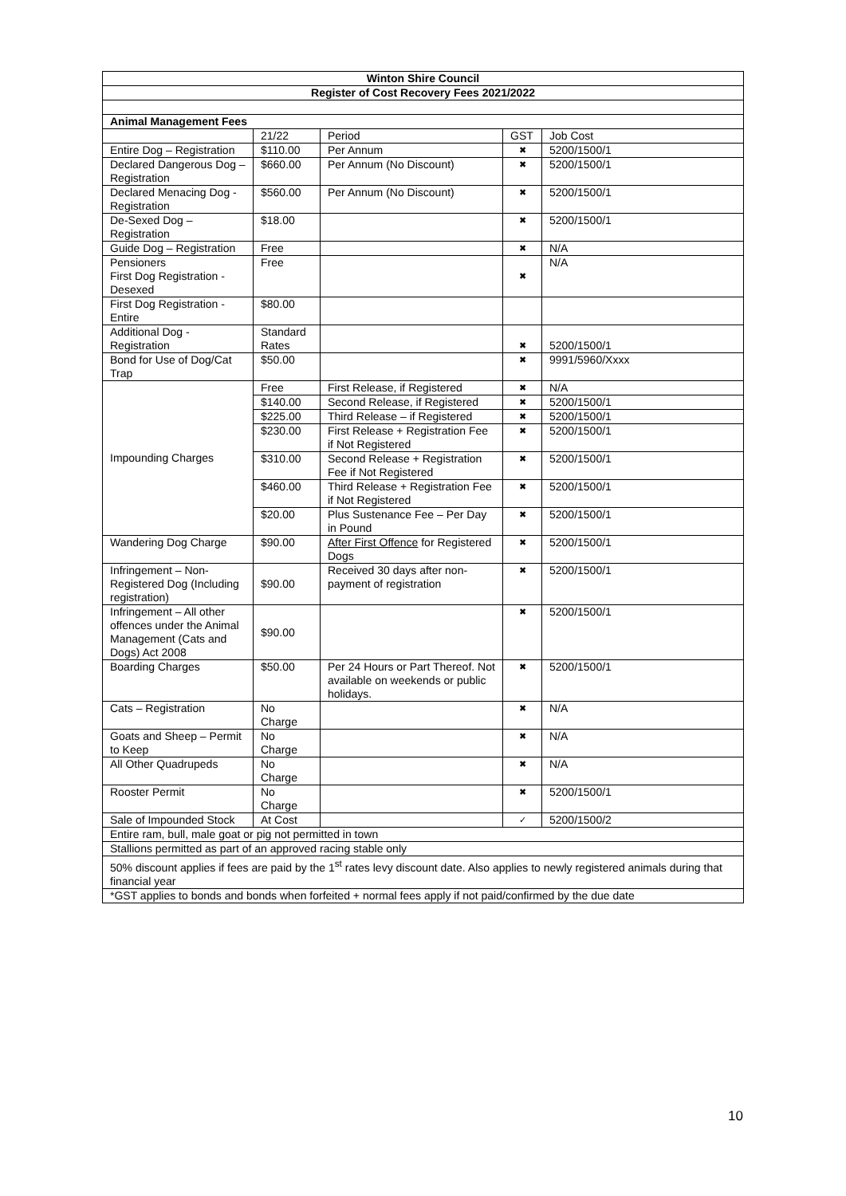| Winton Shire Council | | | | |
| Register of Cost Recovery Fees 2021/2022 | | | | |
| Animal Management Fees | | | | |
| | 21/22 | Period | GST | Job Cost |
| Entire Dog – Registration | $110.00 | Per Annum | ✖ | 5200/1500/1 |
| Declared Dangerous Dog – Registration | $660.00 | Per Annum (No Discount) | ✖ | 5200/1500/1 |
| Declared Menacing Dog - Registration | $560.00 | Per Annum (No Discount) | ✖ | 5200/1500/1 |
| De-Sexed Dog – Registration | $18.00 | | ✖ | 5200/1500/1 |
| Guide Dog – Registration | Free | | ✖ | N/A |
| Pensioners First Dog Registration - Desexed | Free | | ✖ | N/A |
| First Dog Registration - Entire | $80.00 | | | |
| Additional Dog - Registration | Standard Rates | | ✖ | 5200/1500/1 |
| Bond for Use of Dog/Cat Trap | $50.00 | | ✖ | 9991/5960/Xxxx |
| Impounding Charges | Free | First Release, if Registered | ✖ | N/A |
| | $140.00 | Second Release, if Registered | ✖ | 5200/1500/1 |
| | $225.00 | Third Release – if Registered | ✖ | 5200/1500/1 |
| | $230.00 | First Release + Registration Fee if Not Registered | ✖ | 5200/1500/1 |
| | $310.00 | Second Release + Registration Fee if Not Registered | ✖ | 5200/1500/1 |
| | $460.00 | Third Release + Registration Fee if Not Registered | ✖ | 5200/1500/1 |
| | $20.00 | Plus Sustenance Fee – Per Day in Pound | ✖ | 5200/1500/1 |
| Wandering Dog Charge | $90.00 | After First Offence for Registered Dogs | ✖ | 5200/1500/1 |
| Infringement – Non-Registered Dog (Including registration) | $90.00 | Received 30 days after non-payment of registration | ✖ | 5200/1500/1 |
| Infringement – All other offences under the Animal Management (Cats and Dogs) Act 2008 | $90.00 | | ✖ | 5200/1500/1 |
| Boarding Charges | $50.00 | Per 24 Hours or Part Thereof. Not available on weekends or public holidays. | ✖ | 5200/1500/1 |
| Cats – Registration | No Charge | | ✖ | N/A |
| Goats and Sheep – Permit to Keep | No Charge | | ✖ | N/A |
| All Other Quadrupeds | No Charge | | ✖ | N/A |
| Rooster Permit | No Charge | | ✖ | 5200/1500/1 |
| Sale of Impounded Stock | At Cost | | ✓ | 5200/1500/2 |
| Entire ram, bull, male goat or pig not permitted in town | | | | |
| Stallions permitted as part of an approved racing stable only | | | | |
| 50% discount applies if fees are paid by the 1<sup>st</sup> rates levy discount date. Also applies to newly registered animals during that financial year | | | | |
| *GST applies to bonds and bonds when forfeited + normal fees apply if not paid/confirmed by the due date | | | | |
10